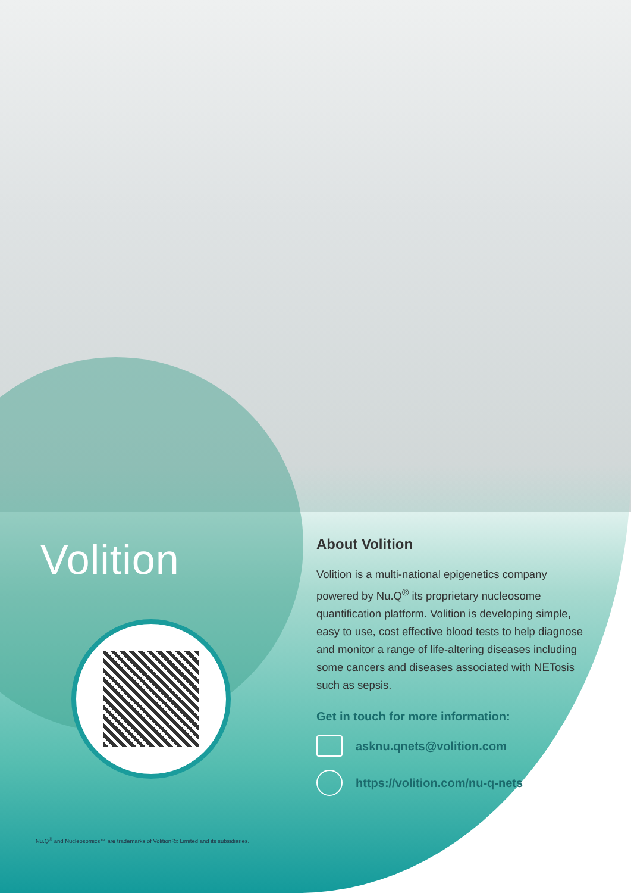Volition
About Volition
Volition is a multi-national epigenetics company powered by Nu.Q<sup>®</sup> its proprietary nucleosome quantification platform. Volition is developing simple, easy to use, cost effective blood tests to help diagnose and monitor a range of life-altering diseases including some cancers and diseases associated with NETosis such as sepsis.
Get in touch for more information:
asknu.qnets@volition.com
https://volition.com/nu-q-nets
Nu.Q<sup>®</sup> and Nucleosomics™ are trademarks of VolitionRx Limited and its subsidiaries.